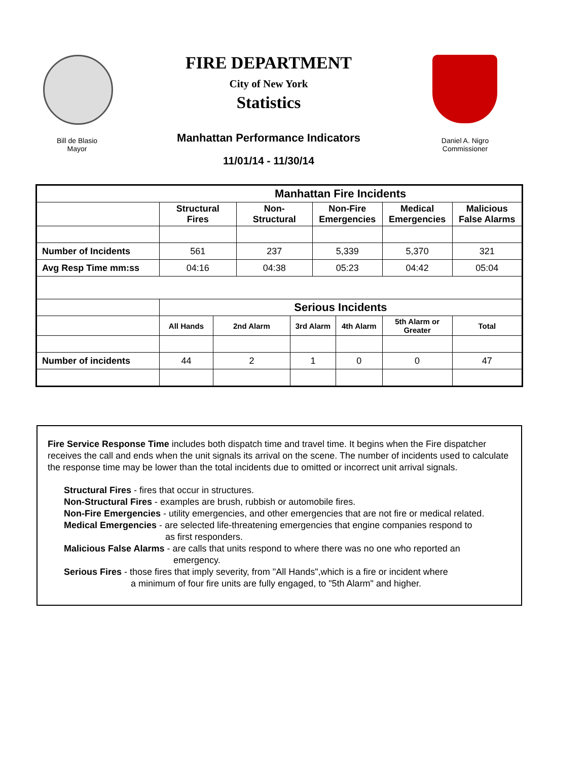FIRE DEPARTMENT
City of New York
Statistics
Manhattan Performance Indicators
11/01/14 - 11/30/14
Bill de Blasio
Mayor
Daniel A. Nigro
Commissioner
| | Manhattan Fire Incidents | | | | | | | |
| --- | --- | --- | --- | --- | --- | --- | --- | --- |
| | Structural Fires | | Non- Structural | | Non-Fire Emergencies | | Medical Emergencies | Malicious False Alarms |
| Number of Incidents | 561 | | 237 | | 5,339 | | 5,370 | 321 |
| Avg Resp Time mm:ss | 04:16 | | 04:38 | | 05:23 | | 04:42 | 05:04 |
| | Serious Incidents | | | | | | | |
| | All Hands | 2nd Alarm | | 3rd Alarm | | 4th Alarm | 5th Alarm or Greater | Total |
| Number of incidents | 44 | 2 | | 1 | | 0 | 0 | 47 |
Fire Service Response Time includes both dispatch time and travel time. It begins when the Fire dispatcher receives the call and ends when the unit signals its arrival on the scene. The number of incidents used to calculate the response time may be lower than the total incidents due to omitted or incorrect unit arrival signals.
Structural Fires - fires that occur in structures.
Non-Structural Fires - examples are brush, rubbish or automobile fires.
Non-Fire Emergencies - utility emergencies, and other emergencies that are not fire or medical related.
Medical Emergencies - are selected life-threatening emergencies that engine companies respond to
as first responders.
Malicious False Alarms - are calls that units respond to where there was no one who reported an
emergency.
Serious Fires - those fires that imply severity, from "All Hands",which is a fire or incident where
a minimum of four fire units are fully engaged, to "5th Alarm" and higher.